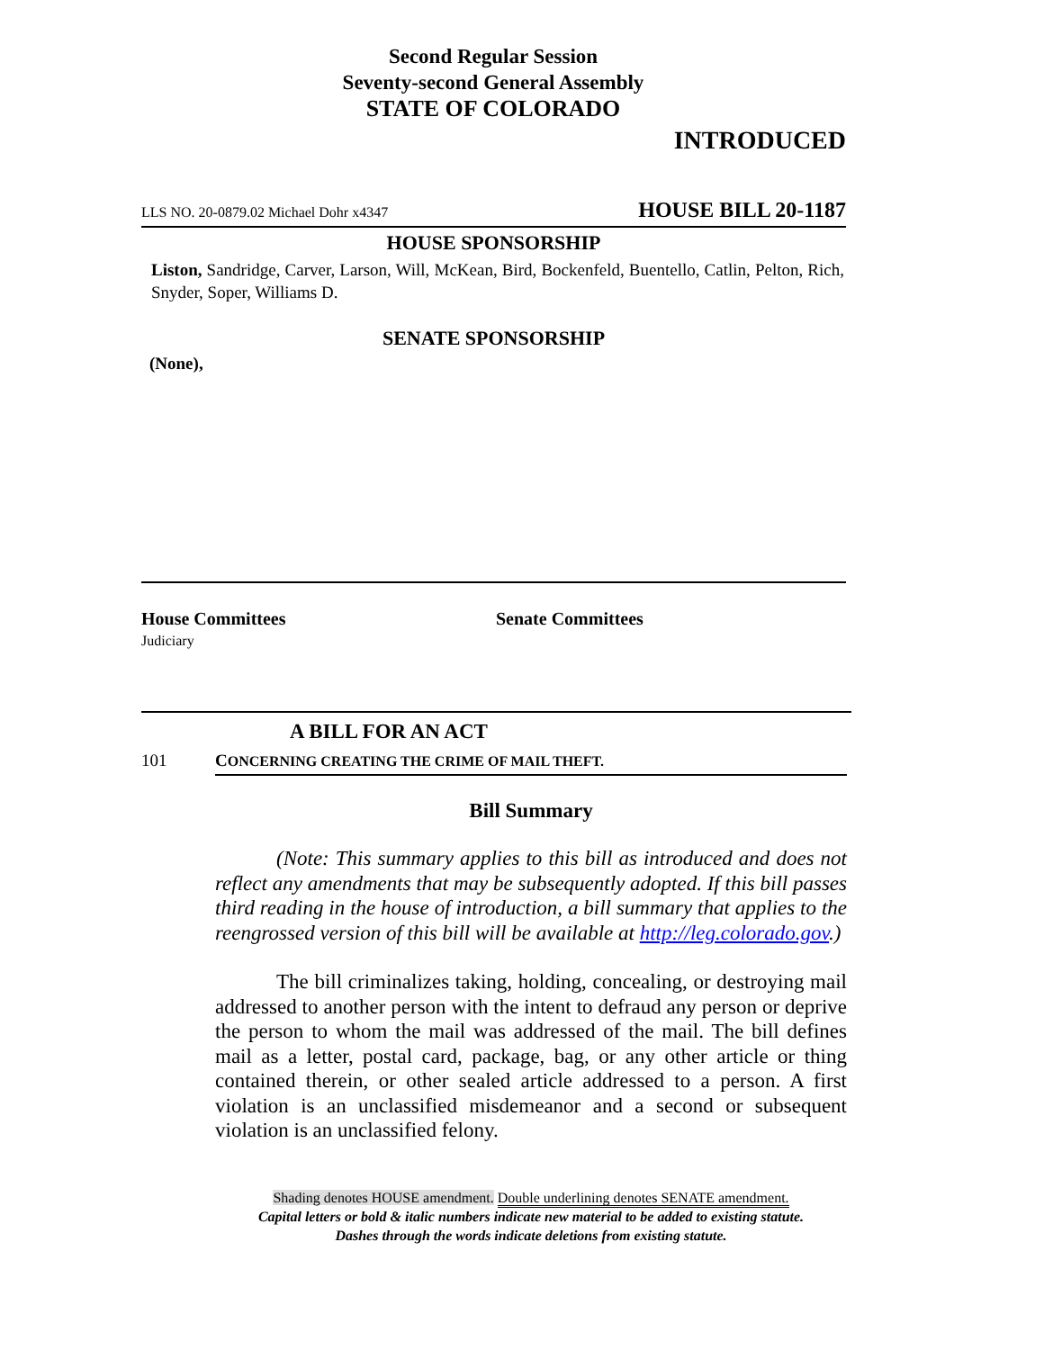Second Regular Session
Seventy-second General Assembly
STATE OF COLORADO
INTRODUCED
LLS NO. 20-0879.02 Michael Dohr x4347 HOUSE BILL 20-1187
HOUSE SPONSORSHIP
Liston, Sandridge, Carver, Larson, Will, McKean, Bird, Bockenfeld, Buentello, Catlin, Pelton, Rich, Snyder, Soper, Williams D.
SENATE SPONSORSHIP
(None),
House Committees
Judiciary
Senate Committees
A BILL FOR AN ACT
101 CONCERNING CREATING THE CRIME OF MAIL THEFT.
Bill Summary
(Note: This summary applies to this bill as introduced and does not reflect any amendments that may be subsequently adopted. If this bill passes third reading in the house of introduction, a bill summary that applies to the reengrossed version of this bill will be available at http://leg.colorado.gov.)
The bill criminalizes taking, holding, concealing, or destroying mail addressed to another person with the intent to defraud any person or deprive the person to whom the mail was addressed of the mail. The bill defines mail as a letter, postal card, package, bag, or any other article or thing contained therein, or other sealed article addressed to a person. A first violation is an unclassified misdemeanor and a second or subsequent violation is an unclassified felony.
Shading denotes HOUSE amendment. Double underlining denotes SENATE amendment.
Capital letters or bold & italic numbers indicate new material to be added to existing statute.
Dashes through the words indicate deletions from existing statute.